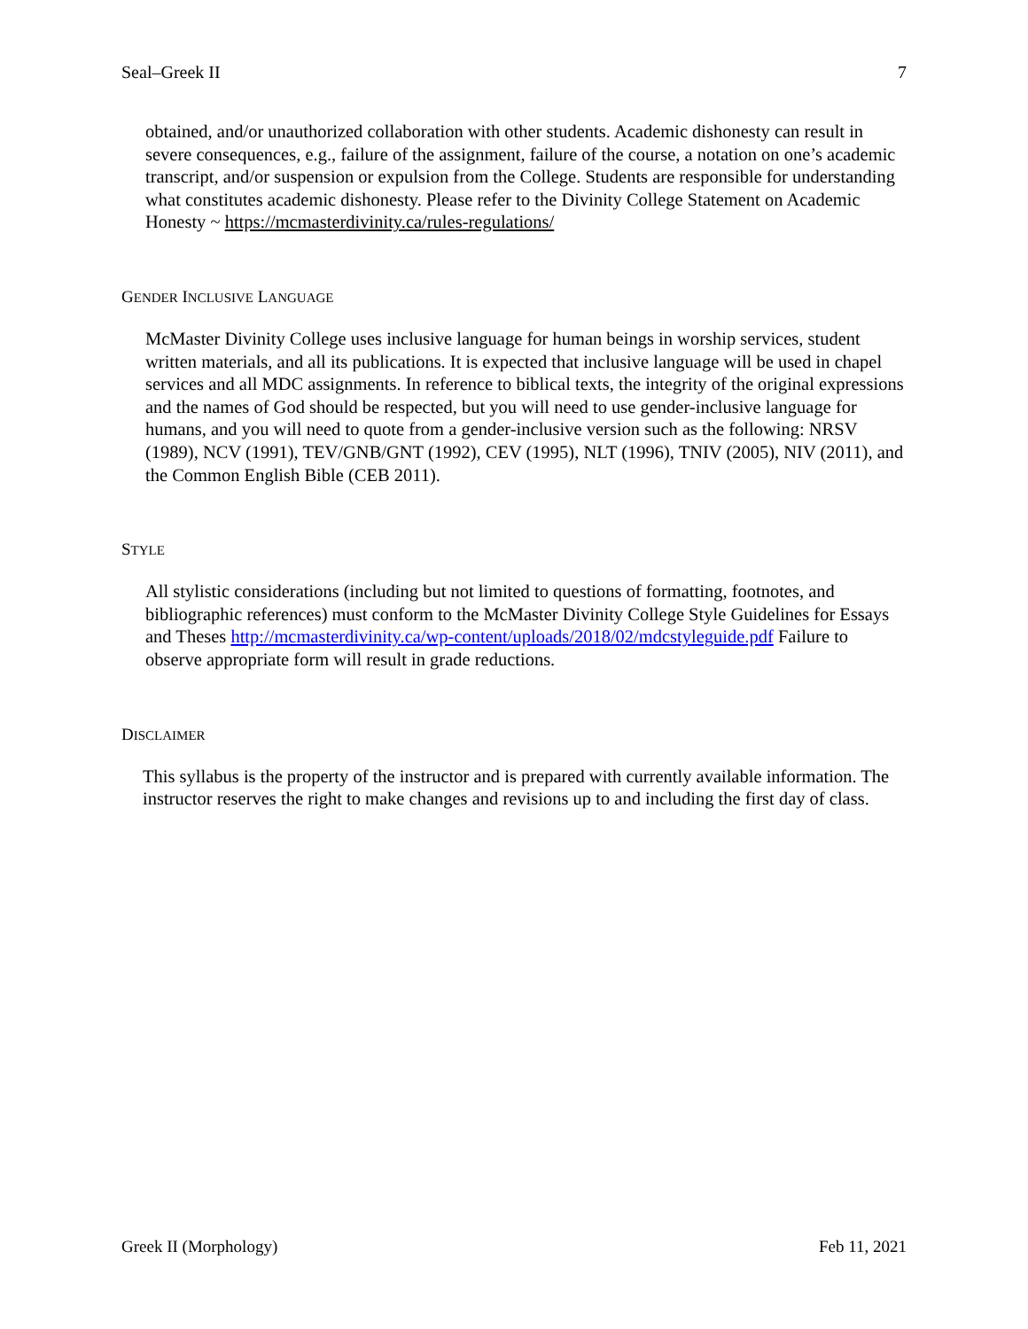Seal–Greek II 7
obtained, and/or unauthorized collaboration with other students. Academic dishonesty can result in severe consequences, e.g., failure of the assignment, failure of the course, a notation on one’s academic transcript, and/or suspension or expulsion from the College. Students are responsible for understanding what constitutes academic dishonesty. Please refer to the Divinity College Statement on Academic Honesty ~ https://mcmasterdivinity.ca/rules-regulations/
GENDER INCLUSIVE LANGUAGE
McMaster Divinity College uses inclusive language for human beings in worship services, student written materials, and all its publications. It is expected that inclusive language will be used in chapel services and all MDC assignments. In reference to biblical texts, the integrity of the original expressions and the names of God should be respected, but you will need to use gender-inclusive language for humans, and you will need to quote from a gender-inclusive version such as the following: NRSV (1989), NCV (1991), TEV/GNB/GNT (1992), CEV (1995), NLT (1996), TNIV (2005), NIV (2011), and the Common English Bible (CEB 2011).
STYLE
All stylistic considerations (including but not limited to questions of formatting, footnotes, and bibliographic references) must conform to the McMaster Divinity College Style Guidelines for Essays and Theses http://mcmasterdivinity.ca/wp-content/uploads/2018/02/mdcstyleguide.pdf Failure to observe appropriate form will result in grade reductions.
DISCLAIMER
This syllabus is the property of the instructor and is prepared with currently available information. The instructor reserves the right to make changes and revisions up to and including the first day of class.
Greek II (Morphology) Feb 11, 2021